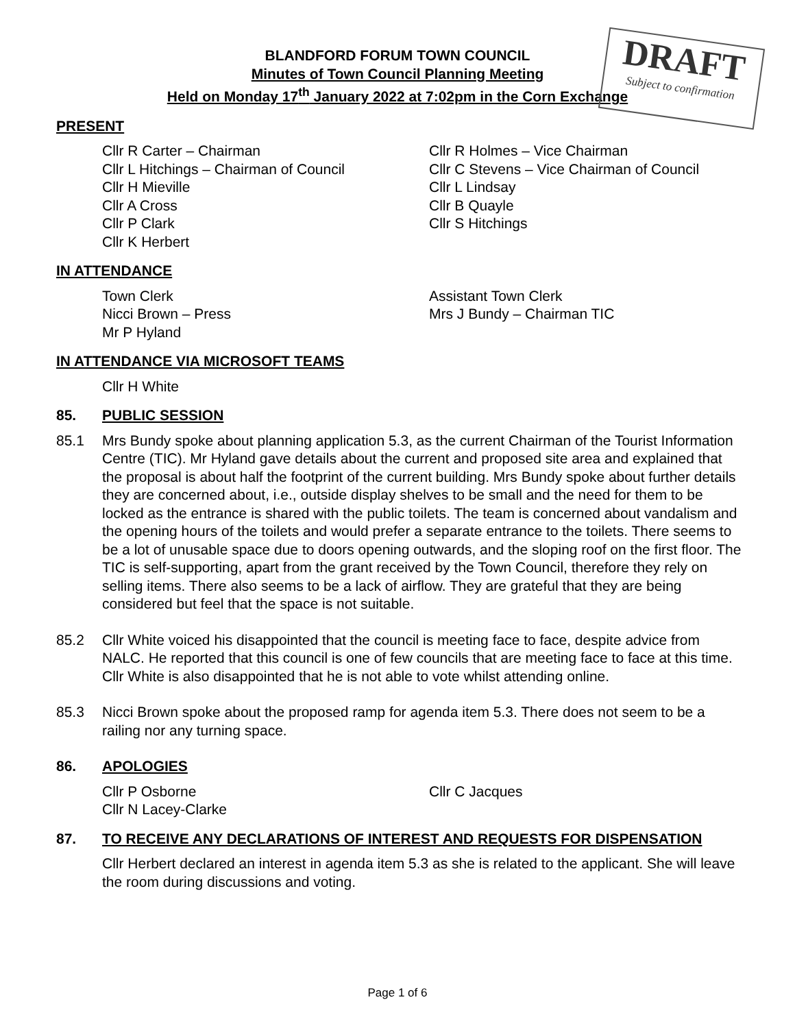DRAFT
Subject to confirmation
BLANDFORD FORUM TOWN COUNCIL
Minutes of Town Council Planning Meeting
Held on Monday 17<sup>th</sup> January 2022 at 7:02pm in the Corn Exchange
PRESENT
Cllr R Carter – Chairman
Cllr L Hitchings – Chairman of Council
Cllr H Mieville
Cllr A Cross
Cllr P Clark
Cllr K Herbert
Cllr R Holmes – Vice Chairman
Cllr C Stevens – Vice Chairman of Council
Cllr L Lindsay
Cllr B Quayle
Cllr S Hitchings
IN ATTENDANCE
Town Clerk
Nicci Brown – Press
Mr P Hyland
Assistant Town Clerk
Mrs J Bundy – Chairman TIC
IN ATTENDANCE VIA MICROSOFT TEAMS
Cllr H White
85. PUBLIC SESSION
85.1 Mrs Bundy spoke about planning application 5.3, as the current Chairman of the Tourist Information Centre (TIC). Mr Hyland gave details about the current and proposed site area and explained that the proposal is about half the footprint of the current building. Mrs Bundy spoke about further details they are concerned about, i.e., outside display shelves to be small and the need for them to be locked as the entrance is shared with the public toilets. The team is concerned about vandalism and the opening hours of the toilets and would prefer a separate entrance to the toilets. There seems to be a lot of unusable space due to doors opening outwards, and the sloping roof on the first floor. The TIC is self-supporting, apart from the grant received by the Town Council, therefore they rely on selling items. There also seems to be a lack of airflow. They are grateful that they are being considered but feel that the space is not suitable.
85.2 Cllr White voiced his disappointed that the council is meeting face to face, despite advice from NALC. He reported that this council is one of few councils that are meeting face to face at this time. Cllr White is also disappointed that he is not able to vote whilst attending online.
85.3 Nicci Brown spoke about the proposed ramp for agenda item 5.3. There does not seem to be a railing nor any turning space.
86. APOLOGIES
Cllr P Osborne
Cllr N Lacey-Clarke
Cllr C Jacques
87. TO RECEIVE ANY DECLARATIONS OF INTEREST AND REQUESTS FOR DISPENSATION
Cllr Herbert declared an interest in agenda item 5.3 as she is related to the applicant. She will leave the room during discussions and voting.
Page 1 of 6